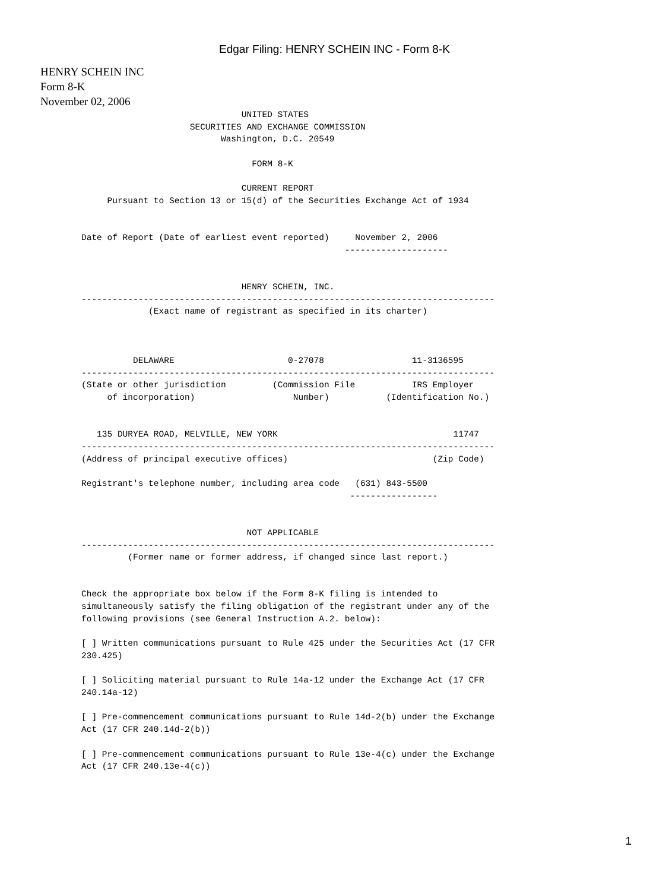Edgar Filing: HENRY SCHEIN INC - Form 8-K
HENRY SCHEIN INC
Form 8-K
November 02, 2006
                               UNITED STATES
                     SECURITIES AND EXCHANGE COMMISSION
                           Washington, D.C. 20549

                                 FORM 8-K

                               CURRENT REPORT
     Pursuant to Section 13 or 15(d) of the Securities Exchange Act of 1934


Date of Report (Date of earliest event reported)     November 2, 2006
                                                   --------------------


                               HENRY SCHEIN, INC.
--------------------------------------------------------------------------------
             (Exact name of registrant as specified in its charter)



          DELAWARE                      0-27078                 11-3136595
--------------------------------------------------------------------------------
(State or other jurisdiction         (Commission File           IRS Employer
     of incorporation)                   Number)           (Identification No.)


   135 DURYEA ROAD, MELVILLE, NEW YORK                                  11747
--------------------------------------------------------------------------------
(Address of principal executive offices)                            (Zip Code)

Registrant's telephone number, including area code   (631) 843-5500
                                                    -----------------


                                NOT APPLICABLE
--------------------------------------------------------------------------------
         (Former name or former address, if changed since last report.)


Check the appropriate box below if the Form 8-K filing is intended to
simultaneously satisfy the filing obligation of the registrant under any of the
following provisions (see General Instruction A.2. below):

[ ] Written communications pursuant to Rule 425 under the Securities Act (17 CFR
230.425)

[ ] Soliciting material pursuant to Rule 14a-12 under the Exchange Act (17 CFR
240.14a-12)

[ ] Pre-commencement communications pursuant to Rule 14d-2(b) under the Exchange
Act (17 CFR 240.14d-2(b))

[ ] Pre-commencement communications pursuant to Rule 13e-4(c) under the Exchange
Act (17 CFR 240.13e-4(c))
1